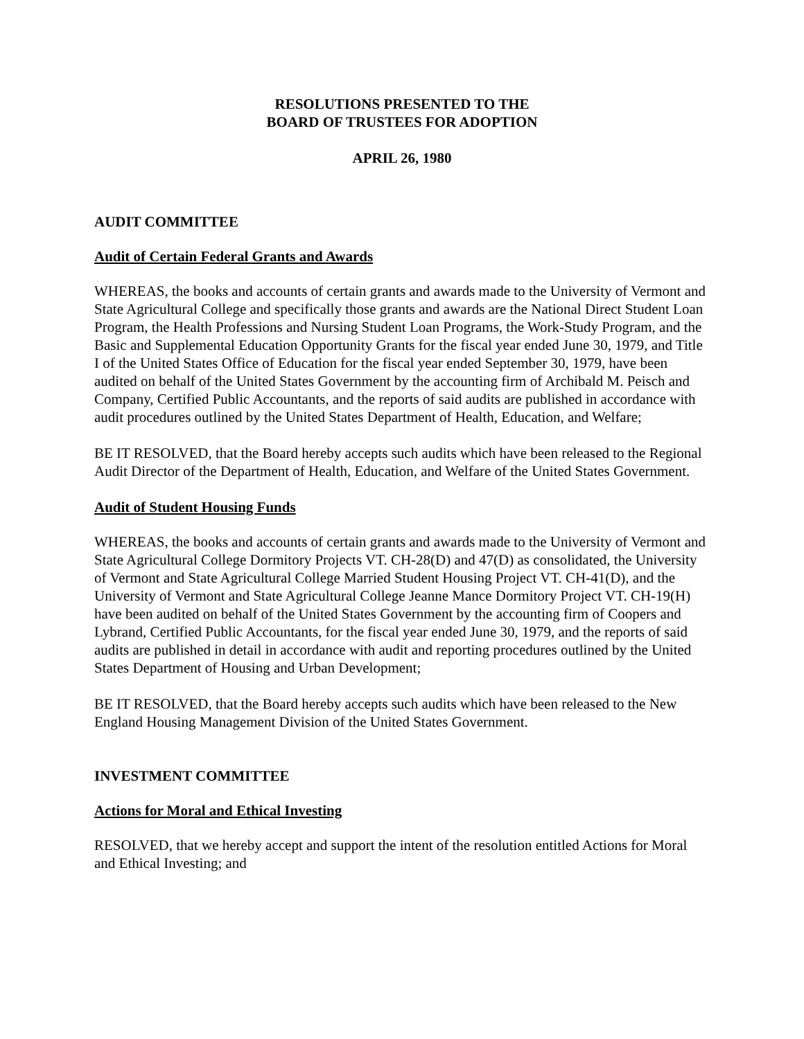RESOLUTIONS PRESENTED TO THE
BOARD OF TRUSTEES FOR ADOPTION
APRIL 26, 1980
AUDIT COMMITTEE
Audit of Certain Federal Grants and Awards
WHEREAS, the books and accounts of certain grants and awards made to the University of Vermont and State Agricultural College and specifically those grants and awards are the National Direct Student Loan Program, the Health Professions and Nursing Student Loan Programs, the Work-Study Program, and the Basic and Supplemental Education Opportunity Grants for the fiscal year ended June 30, 1979, and Title I of the United States Office of Education for the fiscal year ended September 30, 1979, have been audited on behalf of the United States Government by the accounting firm of Archibald M. Peisch and Company, Certified Public Accountants, and the reports of said audits are published in accordance with audit procedures outlined by the United States Department of Health, Education, and Welfare;
BE IT RESOLVED, that the Board hereby accepts such audits which have been released to the Regional Audit Director of the Department of Health, Education, and Welfare of the United States Government.
Audit of Student Housing Funds
WHEREAS, the books and accounts of certain grants and awards made to the University of Vermont and State Agricultural College Dormitory Projects VT. CH-28(D) and 47(D) as consolidated, the University of Vermont and State Agricultural College Married Student Housing Project VT. CH-41(D), and the University of Vermont and State Agricultural College Jeanne Mance Dormitory Project VT. CH-19(H) have been audited on behalf of the United States Government by the accounting firm of Coopers and Lybrand, Certified Public Accountants, for the fiscal year ended June 30, 1979, and the reports of said audits are published in detail in accordance with audit and reporting procedures outlined by the United States Department of Housing and Urban Development;
BE IT RESOLVED, that the Board hereby accepts such audits which have been released to the New England Housing Management Division of the United States Government.
INVESTMENT COMMITTEE
Actions for Moral and Ethical Investing
RESOLVED, that we hereby accept and support the intent of the resolution entitled Actions for Moral and Ethical Investing; and